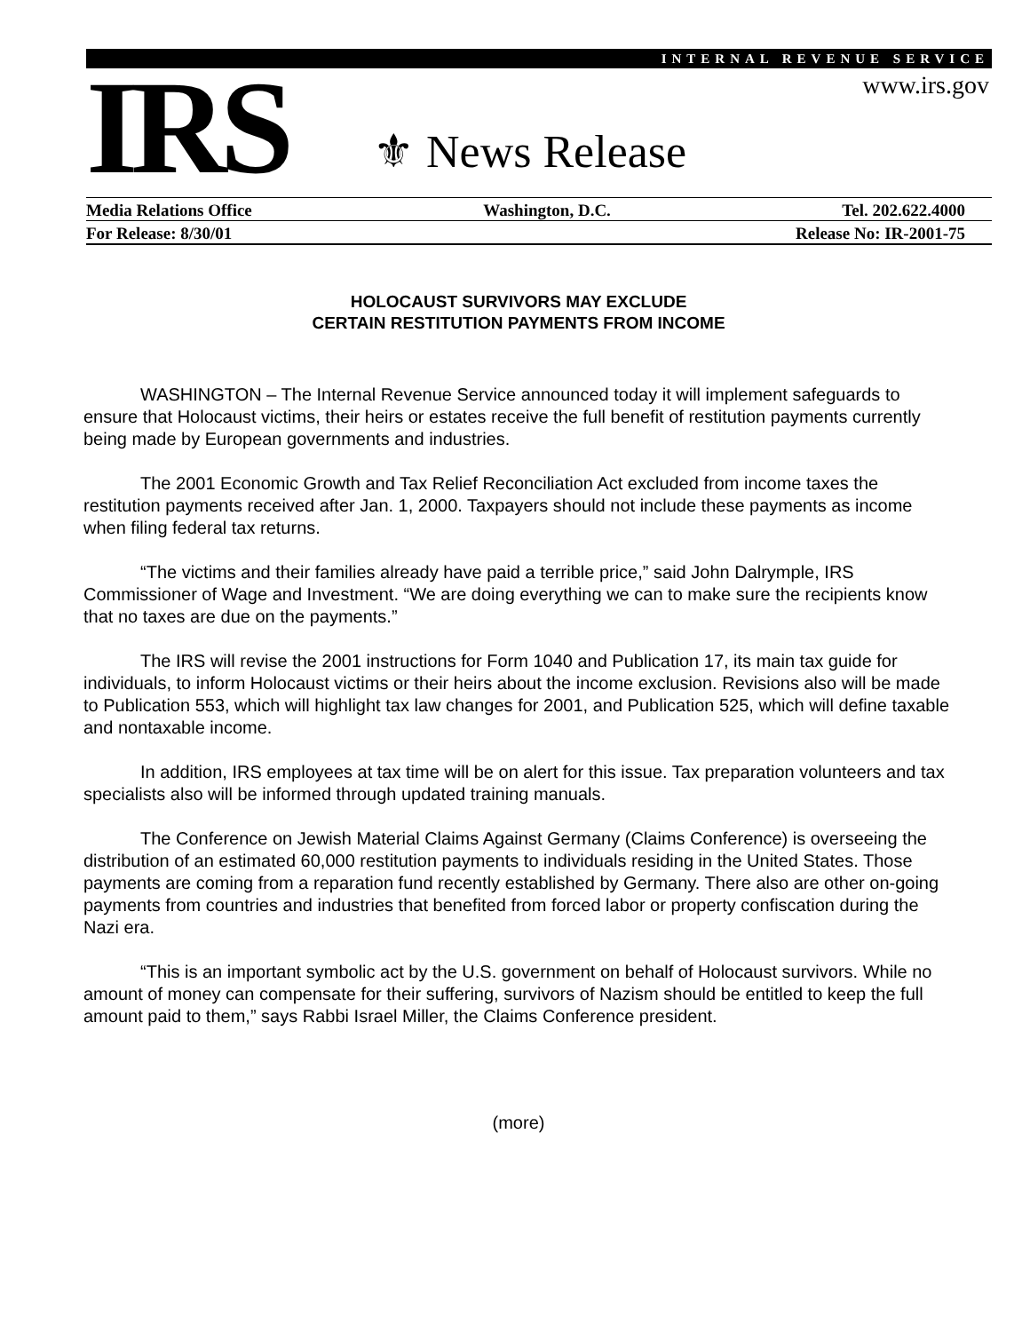INTERNAL REVENUE SERVICE
www.irs.gov IRS ⚜ News Release
Media Relations Office Washington, D.C. Tel. 202.622.4000
For Release: 8/30/01 Release No: IR-2001-75
HOLOCAUST SURVIVORS MAY EXCLUDE
CERTAIN RESTITUTION PAYMENTS FROM INCOME
WASHINGTON – The Internal Revenue Service announced today it will implement safeguards to ensure that Holocaust victims, their heirs or estates receive the full benefit of restitution payments currently being made by European governments and industries.
The 2001 Economic Growth and Tax Relief Reconciliation Act excluded from income taxes the restitution payments received after Jan. 1, 2000. Taxpayers should not include these payments as income when filing federal tax returns.
“The victims and their families already have paid a terrible price,” said John Dalrymple, IRS Commissioner of Wage and Investment. “We are doing everything we can to make sure the recipients know that no taxes are due on the payments.”
The IRS will revise the 2001 instructions for Form 1040 and Publication 17, its main tax guide for individuals, to inform Holocaust victims or their heirs about the income exclusion. Revisions also will be made to Publication 553, which will highlight tax law changes for 2001, and Publication 525, which will define taxable and nontaxable income.
In addition, IRS employees at tax time will be on alert for this issue. Tax preparation volunteers and tax specialists also will be informed through updated training manuals.
The Conference on Jewish Material Claims Against Germany (Claims Conference) is overseeing the distribution of an estimated 60,000 restitution payments to individuals residing in the United States. Those payments are coming from a reparation fund recently established by Germany. There also are other on-going payments from countries and industries that benefited from forced labor or property confiscation during the Nazi era.
“This is an important symbolic act by the U.S. government on behalf of Holocaust survivors. While no amount of money can compensate for their suffering, survivors of Nazism should be entitled to keep the full amount paid to them,” says Rabbi Israel Miller, the Claims Conference president.
(more)